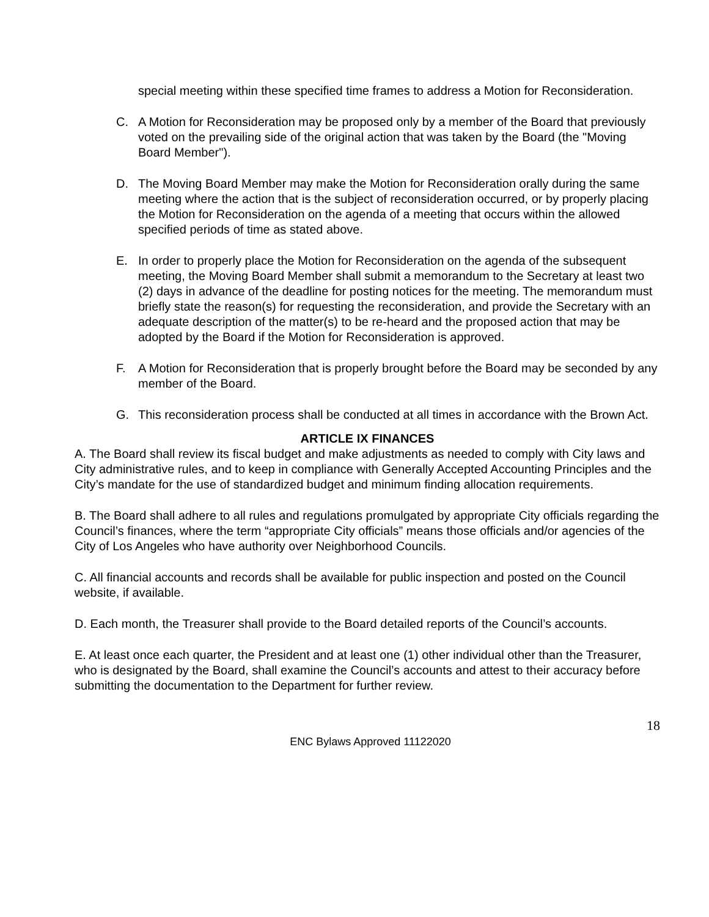special meeting within these specified time frames to address a Motion for Reconsideration.
C. A Motion for Reconsideration may be proposed only by a member of the Board that previously voted on the prevailing side of the original action that was taken by the Board (the "Moving Board Member").
D. The Moving Board Member may make the Motion for Reconsideration orally during the same meeting where the action that is the subject of reconsideration occurred, or by properly placing the Motion for Reconsideration on the agenda of a meeting that occurs within the allowed specified periods of time as stated above.
E. In order to properly place the Motion for Reconsideration on the agenda of the subsequent meeting, the Moving Board Member shall submit a memorandum to the Secretary at least two (2) days in advance of the deadline for posting notices for the meeting. The memorandum must briefly state the reason(s) for requesting the reconsideration, and provide the Secretary with an adequate description of the matter(s) to be re-heard and the proposed action that may be adopted by the Board if the Motion for Reconsideration is approved.
F. A Motion for Reconsideration that is properly brought before the Board may be seconded by any member of the Board.
G. This reconsideration process shall be conducted at all times in accordance with the Brown Act.
ARTICLE IX FINANCES
A. The Board shall review its fiscal budget and make adjustments as needed to comply with City laws and City administrative rules, and to keep in compliance with Generally Accepted Accounting Principles and the City’s mandate for the use of standardized budget and minimum finding allocation requirements.
B. The Board shall adhere to all rules and regulations promulgated by appropriate City officials regarding the Council’s finances, where the term “appropriate City officials” means those officials and/or agencies of the City of Los Angeles who have authority over Neighborhood Councils.
C. All financial accounts and records shall be available for public inspection and posted on the Council website, if available.
D. Each month, the Treasurer shall provide to the Board detailed reports of the Council’s accounts.
E. At least once each quarter, the President and at least one (1) other individual other than the Treasurer, who is designated by the Board, shall examine the Council’s accounts and attest to their accuracy before submitting the documentation to the Department for further review.
18
ENC Bylaws Approved 11122020